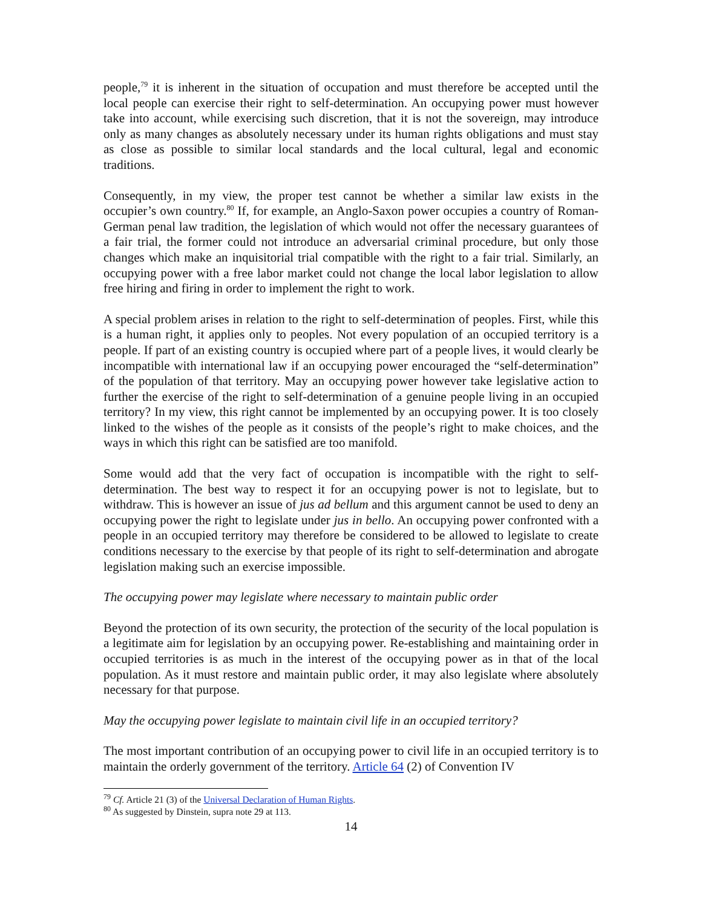people,<sup>79</sup> it is inherent in the situation of occupation and must therefore be accepted until the local people can exercise their right to self-determination. An occupying power must however take into account, while exercising such discretion, that it is not the sovereign, may introduce only as many changes as absolutely necessary under its human rights obligations and must stay as close as possible to similar local standards and the local cultural, legal and economic traditions.
Consequently, in my view, the proper test cannot be whether a similar law exists in the occupier’s own country.<sup>80</sup> If, for example, an Anglo-Saxon power occupies a country of Roman-German penal law tradition, the legislation of which would not offer the necessary guarantees of a fair trial, the former could not introduce an adversarial criminal procedure, but only those changes which make an inquisitorial trial compatible with the right to a fair trial. Similarly, an occupying power with a free labor market could not change the local labor legislation to allow free hiring and firing in order to implement the right to work.
A special problem arises in relation to the right to self-determination of peoples. First, while this is a human right, it applies only to peoples. Not every population of an occupied territory is a people. If part of an existing country is occupied where part of a people lives, it would clearly be incompatible with international law if an occupying power encouraged the “self-determination” of the population of that territory. May an occupying power however take legislative action to further the exercise of the right to self-determination of a genuine people living in an occupied territory? In my view, this right cannot be implemented by an occupying power. It is too closely linked to the wishes of the people as it consists of the people’s right to make choices, and the ways in which this right can be satisfied are too manifold.
Some would add that the very fact of occupation is incompatible with the right to self-determination. The best way to respect it for an occupying power is not to legislate, but to withdraw. This is however an issue of jus ad bellum and this argument cannot be used to deny an occupying power the right to legislate under jus in bello. An occupying power confronted with a people in an occupied territory may therefore be considered to be allowed to legislate to create conditions necessary to the exercise by that people of its right to self-determination and abrogate legislation making such an exercise impossible.
The occupying power may legislate where necessary to maintain public order
Beyond the protection of its own security, the protection of the security of the local population is a legitimate aim for legislation by an occupying power. Re-establishing and maintaining order in occupied territories is as much in the interest of the occupying power as in that of the local population. As it must restore and maintain public order, it may also legislate where absolutely necessary for that purpose.
May the occupying power legislate to maintain civil life in an occupied territory?
The most important contribution of an occupying power to civil life in an occupied territory is to maintain the orderly government of the territory. Article 64 (2) of Convention IV
<sup>79</sup> Cf. Article 21 (3) of the Universal Declaration of Human Rights.
<sup>80</sup> As suggested by Dinstein, supra note 29 at 113.
14